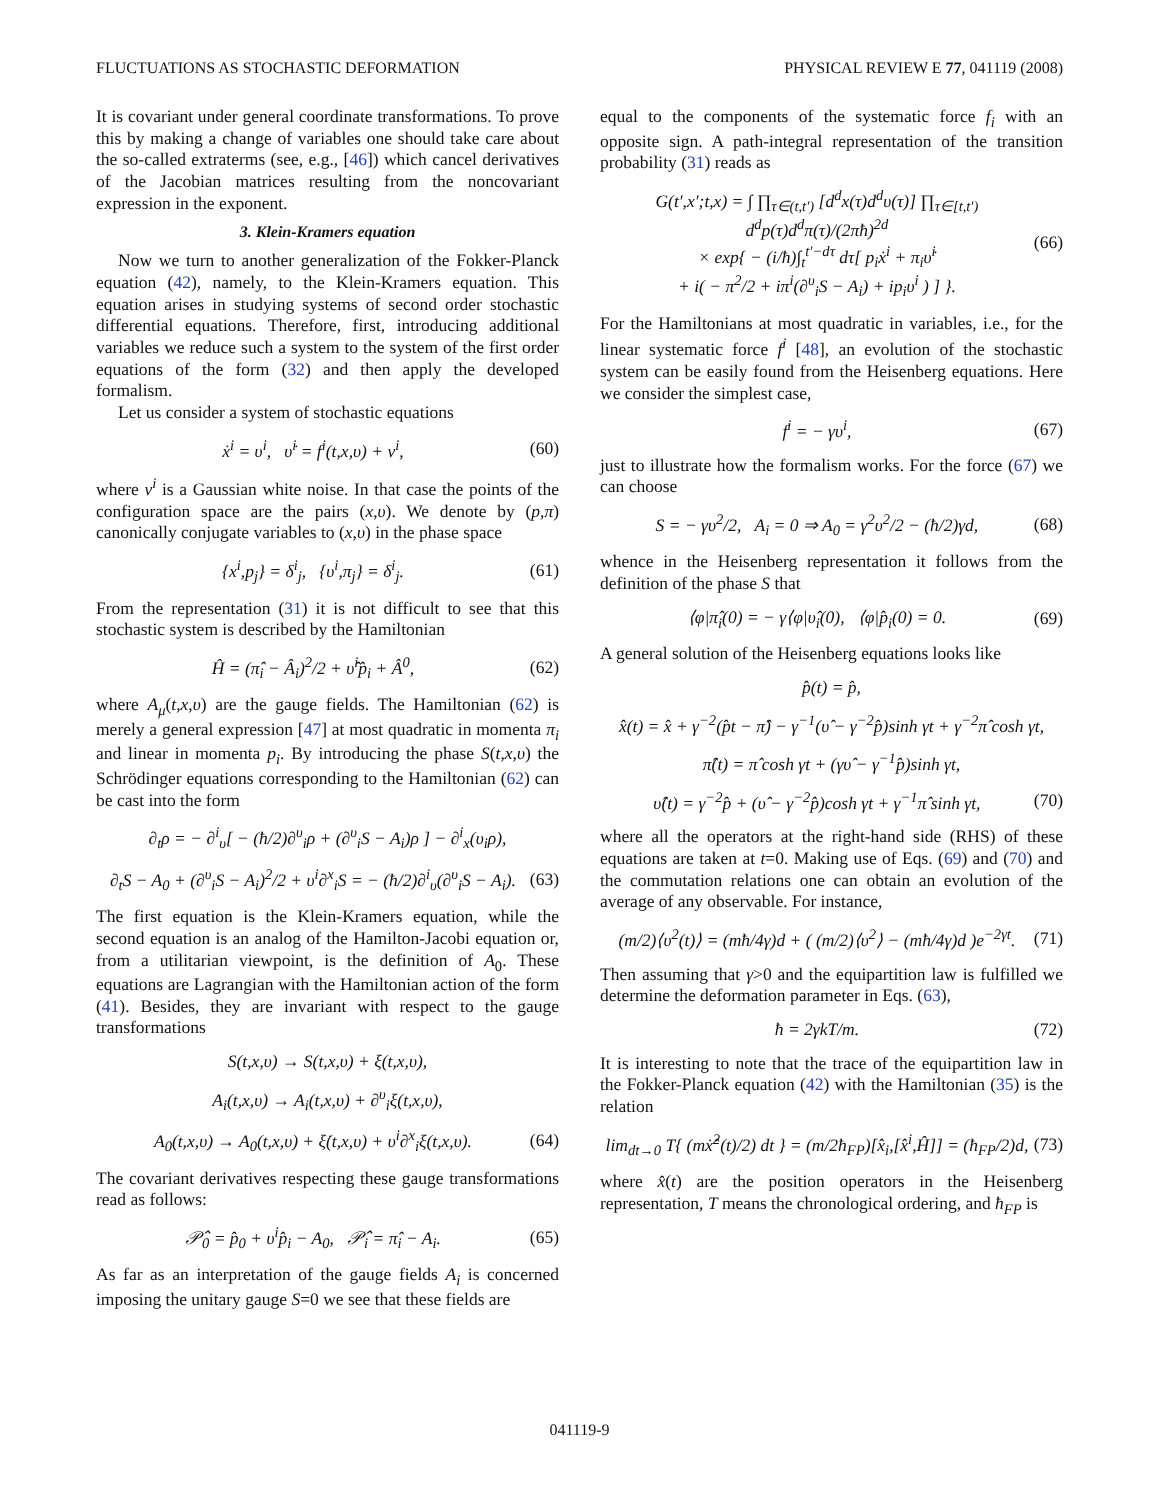FLUCTUATIONS AS STOCHASTIC DEFORMATION PHYSICAL REVIEW E 77, 041119 (2008)
It is covariant under general coordinate transformations. To prove this by making a change of variables one should take care about the so-called extraterms (see, e.g., [46]) which cancel derivatives of the Jacobian matrices resulting from the noncovariant expression in the exponent.
3. Klein-Kramers equation
Now we turn to another generalization of the Fokker-Planck equation (42), namely, to the Klein-Kramers equation. This equation arises in studying systems of second order stochastic differential equations. Therefore, first, introducing additional variables we reduce such a system to the system of the first order equations of the form (32) and then apply the developed formalism.
Let us consider a system of stochastic equations
ẋ<sup>i</sup> = υ<sup>i</sup>, υ̇<sup>i</sup> = f<sup>i</sup>(t,x,υ) + ν<sup>i</sup>, (60)
where ν<sup>i</sup> is a Gaussian white noise. In that case the points of the configuration space are the pairs (x,υ). We denote by (p,π) canonically conjugate variables to (x,υ) in the phase space
{x<sup>i</sup>,p<sub>j</sub>} = δ<sup>i</sup><sub>j</sub>, {υ<sup>i</sup>,π<sub>j</sub>} = δ<sup>i</sup><sub>j</sub>. (61)
From the representation (31) it is not difficult to see that this stochastic system is described by the Hamiltonian
Ĥ = (π̂<sub>i</sub> − Â<sub>i</sub>)<sup>2</sup>/2 + υ̂<sup>i</sup>p̂<sub>i</sub> + Â<sup>0</sup>, (62)
where A<sub>μ</sub>(t,x,υ) are the gauge fields. The Hamiltonian (62) is merely a general expression [47] at most quadratic in momenta π<sub>i</sub> and linear in momenta p<sub>i</sub>. By introducing the phase S(t,x,υ) the Schrödinger equations corresponding to the Hamiltonian (62) can be cast into the form
∂<sub>t</sub>ρ = − ∂<sup>i</sup><sub>υ</sub>[ − (ħ/2)∂<sup>υ</sup><sub>i</sub>ρ + (∂<sup>υ</sup><sub>i</sub>S − A<sub>i</sub>)ρ ] − ∂<sup>i</sup><sub>x</sub>(υ<sub>i</sub>ρ),
∂<sub>t</sub>S − A<sub>0</sub> + (∂<sup>υ</sup><sub>i</sub>S − A<sub>i</sub>)<sup>2</sup>/2 + υ<sup>i</sup>∂<sup>x</sup><sub>i</sub>S = − (ħ/2)∂<sup>i</sup><sub>υ</sub>(∂<sup>υ</sup><sub>i</sub>S − A<sub>i</sub>). (63)
The first equation is the Klein-Kramers equation, while the second equation is an analog of the Hamilton-Jacobi equation or, from a utilitarian viewpoint, is the definition of A<sub>0</sub>. These equations are Lagrangian with the Hamiltonian action of the form (41). Besides, they are invariant with respect to the gauge transformations
S(t,x,υ) → S(t,x,υ) + ξ(t,x,υ),
A<sub>i</sub>(t,x,υ) → A<sub>i</sub>(t,x,υ) + ∂<sup>υ</sup><sub>i</sub>ξ(t,x,υ),
A<sub>0</sub>(t,x,υ) → A<sub>0</sub>(t,x,υ) + ξ̇(t,x,υ) + υ<sup>i</sup>∂<sup>x</sup><sub>i</sub>ξ(t,x,υ). (64)
The covariant derivatives respecting these gauge transformations read as follows:
𝒫̂<sub>0</sub> = p̂<sub>0</sub> + υ<sup>i</sup>p̂<sub>i</sub> − A<sub>0</sub>, 𝒫̂<sub>i</sub> = π̂<sub>i</sub> − A<sub>i</sub>. (65)
As far as an interpretation of the gauge fields A<sub>i</sub> is concerned imposing the unitary gauge S=0 we see that these fields are
equal to the components of the systematic force f<sub>i</sub> with an opposite sign. A path-integral representation of the transition probability (31) reads as
G(t′,x′;t,x) = ∫ ∏<sub>τ∈(t,t′)</sub> [d<sup>d</sup>x(τ)d<sup>d</sup>υ(τ)] ∏<sub>τ∈[t,t′)</sub> d<sup>d</sup>p(τ)d<sup>d</sup>π(τ)/(2πħ)<sup>2d</sup>
× exp{ − (i/ħ)∫<sub>t</sub><sup>t′−dτ</sup> dτ[ p<sub>i</sub>ẋ<sup>i</sup> + π<sub>i</sub>υ̇<sup>i</sup>
+ i( − π<sup>2</sup>/2 + iπ<sup>i</sup>(∂<sup>υ</sup><sub>i</sub>S − A<sub>i</sub>) + ip<sub>i</sub>υ<sup>i</sup> ) ] }. (66)
For the Hamiltonians at most quadratic in variables, i.e., for the linear systematic force f<sup>i</sup> [48], an evolution of the stochastic system can be easily found from the Heisenberg equations. Here we consider the simplest case,
f<sup>i</sup> = − γυ<sup>i</sup>, (67)
just to illustrate how the formalism works. For the force (67) we can choose
S = − γυ<sup>2</sup>/2, A<sub>i</sub> = 0 ⇒ A<sub>0</sub> = γ<sup>2</sup>υ<sup>2</sup>/2 − (ħ/2)γd, (68)
whence in the Heisenberg representation it follows from the definition of the phase S that
⟨φ|π̂<sub>i</sub>(0) = − γ⟨φ|υ̂<sub>i</sub>(0), ⟨φ|p̂<sub>i</sub>(0) = 0. (69)
A general solution of the Heisenberg equations looks like
p̂(t) = p̂,
x̂(t) = x̂ + γ<sup>−2</sup>(p̂t − π̂) − γ<sup>−1</sup>(υ̂ − γ<sup>−2</sup>p̂)sinh γt + γ<sup>−2</sup>π̂ cosh γt,
π̂(t) = π̂ cosh γt + (γυ̂ − γ<sup>−1</sup>p̂)sinh γt,
υ̂(t) = γ<sup>−2</sup>p̂ + (υ̂ − γ<sup>−2</sup>p̂)cosh γt + γ<sup>−1</sup>π̂ sinh γt, (70)
where all the operators at the right-hand side (RHS) of these equations are taken at t=0. Making use of Eqs. (69) and (70) and the commutation relations one can obtain an evolution of the average of any observable. For instance,
(m/2)⟨υ<sup>2</sup>(t)⟩ = (mħ/4γ)d + ( (m/2)⟨υ<sup>2</sup>⟩ − (mħ/4γ)d )e<sup>−2γt</sup>. (71)
Then assuming that γ>0 and the equipartition law is fulfilled we determine the deformation parameter in Eqs. (63),
ħ = 2γkT/m. (72)
It is interesting to note that the trace of the equipartition law in the Fokker-Planck equation (42) with the Hamiltonian (35) is the relation
lim<sub>dt→0</sub> T{ (mẋ̂<sup>2</sup>(t)/2) dt } = (m/2ħ<sub>FP</sub>)[x̂<sub>i</sub>,[x̂<sup>i</sup>,Ĥ]] = (ħ<sub>FP</sub>/2)d, (73)
where x̂(t) are the position operators in the Heisenberg representation, T means the chronological ordering, and ħ<sub>FP</sub> is
041119-9